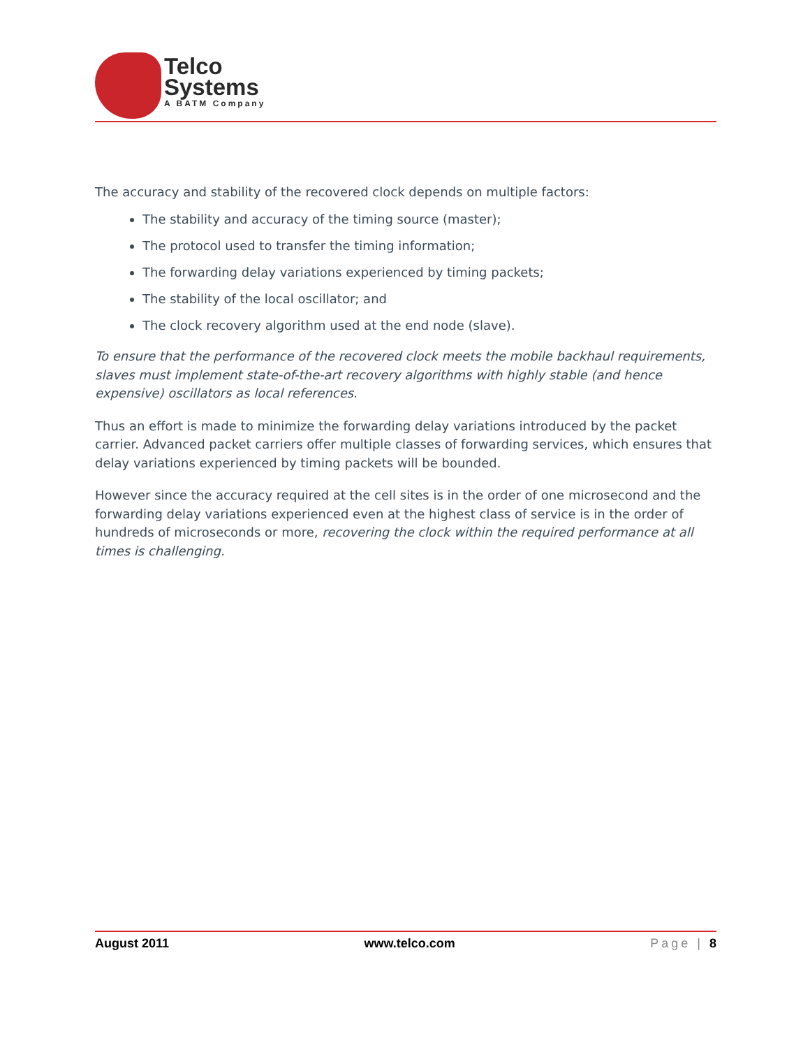Telco
Systems
A BATM Company
The accuracy and stability of the recovered clock depends on multiple factors:
The stability and accuracy of the timing source (master);
The protocol used to transfer the timing information;
The forwarding delay variations experienced by timing packets;
The stability of the local oscillator; and
The clock recovery algorithm used at the end node (slave).
To ensure that the performance of the recovered clock meets the mobile backhaul requirements, slaves must implement state-of-the-art recovery algorithms with highly stable (and hence expensive) oscillators as local references.
Thus an effort is made to minimize the forwarding delay variations introduced by the packet carrier. Advanced packet carriers offer multiple classes of forwarding services, which ensures that delay variations experienced by timing packets will be bounded.
However since the accuracy required at the cell sites is in the order of one microsecond and the forwarding delay variations experienced even at the highest class of service is in the order of hundreds of microseconds or more, recovering the clock within the required performance at all times is challenging.
August 2011 www.telco.com Page | 8